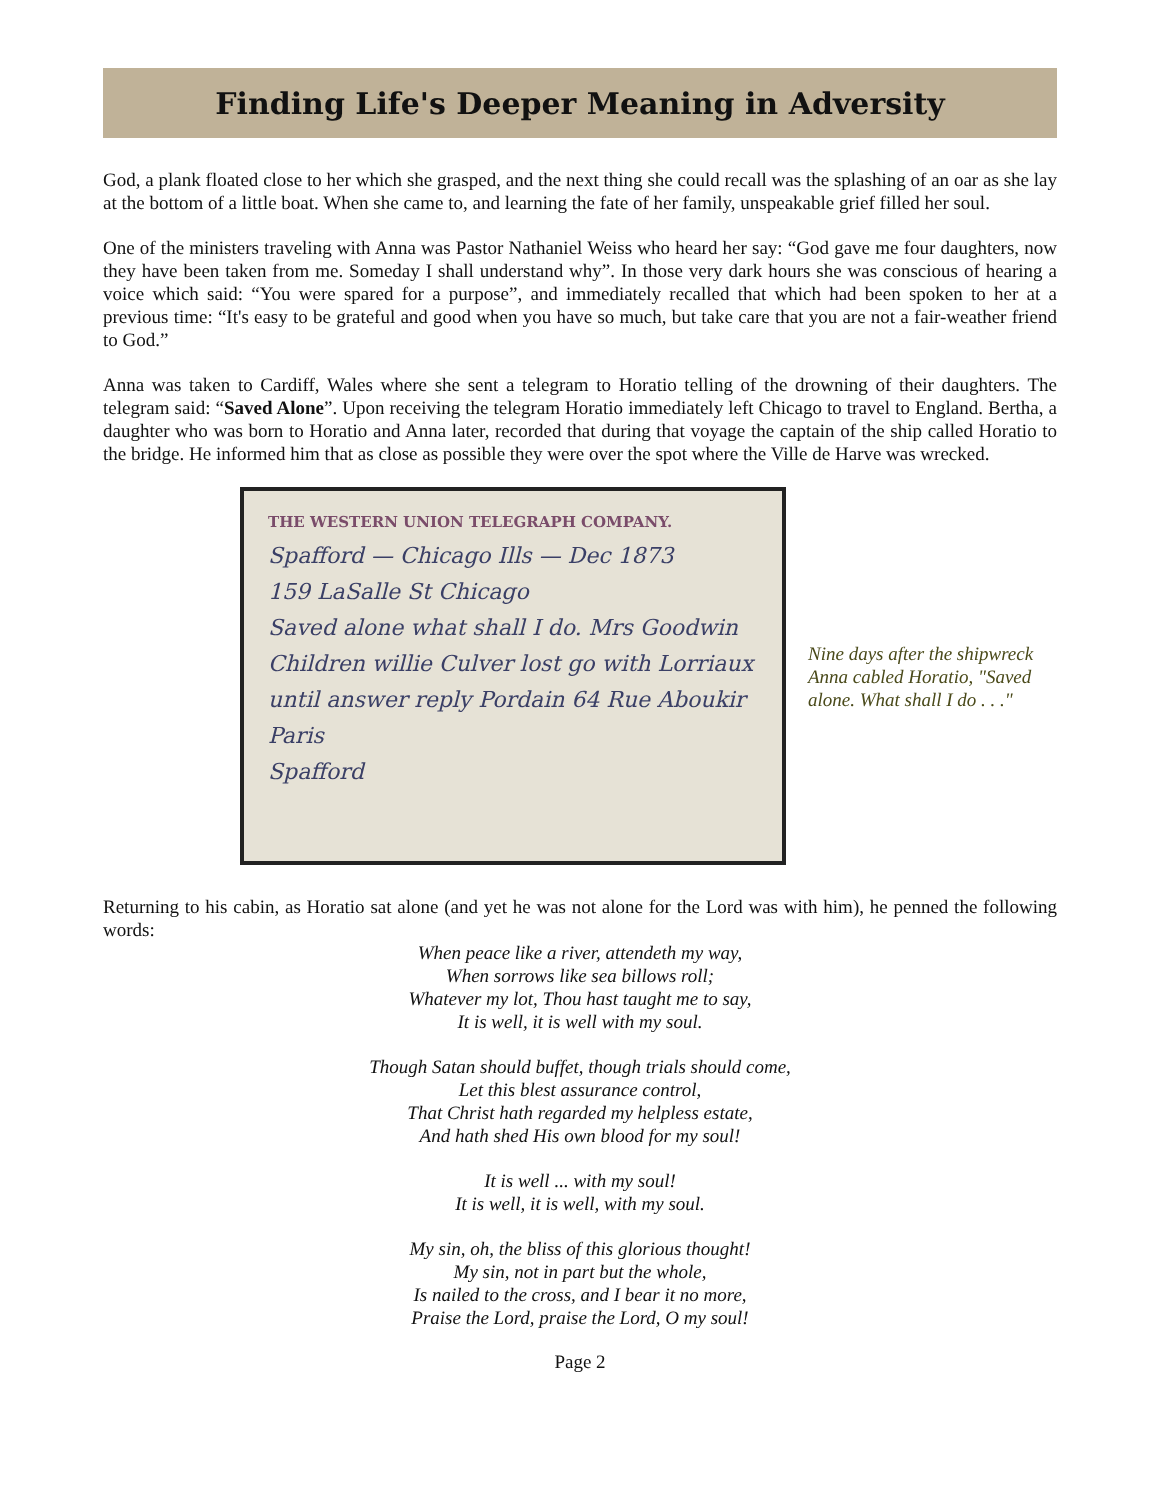Finding Life's Deeper Meaning in Adversity
God, a plank floated close to her which she grasped, and the next thing she could recall was the splashing of an oar as she lay at the bottom of a little boat. When she came to, and learning the fate of her family, unspeakable grief filled her soul.
One of the ministers traveling with Anna was Pastor Nathaniel Weiss who heard her say: “God gave me four daughters, now they have been taken from me. Someday I shall understand why”. In those very dark hours she was conscious of hearing a voice which said: “You were spared for a purpose”, and immediately recalled that which had been spoken to her at a previous time: “It's easy to be grateful and good when you have so much, but take care that you are not a fair-weather friend to God.”
Anna was taken to Cardiff, Wales where she sent a telegram to Horatio telling of the drowning of their daughters. The telegram said: “Saved Alone”. Upon receiving the telegram Horatio immediately left Chicago to travel to England. Bertha, a daughter who was born to Horatio and Anna later, recorded that during that voyage the captain of the ship called Horatio to the bridge. He informed him that as close as possible they were over the spot where the Ville de Harve was wrecked.
THE WESTERN UNION TELEGRAPH COMPANY.
Spafford — Chicago Ills — Dec 1873
159 LaSalle St Chicago
Saved alone what shall I do. Mrs Goodwin Children willie Culver lost go with Lorriaux until answer reply Pordain 64 Rue Aboukir Paris
Spafford
Nine days after the shipwreck
Anna cabled Horatio, "Saved
alone. What shall I do . . ."
Returning to his cabin, as Horatio sat alone (and yet he was not alone for the Lord was with him), he penned the following words:
When peace like a river, attendeth my way,
When sorrows like sea billows roll;
Whatever my lot, Thou hast taught me to say,
It is well, it is well with my soul.
Though Satan should buffet, though trials should come,
Let this blest assurance control,
That Christ hath regarded my helpless estate,
And hath shed His own blood for my soul!
It is well ... with my soul!
It is well, it is well, with my soul.
My sin, oh, the bliss of this glorious thought!
My sin, not in part but the whole,
Is nailed to the cross, and I bear it no more,
Praise the Lord, praise the Lord, O my soul!
Page 2